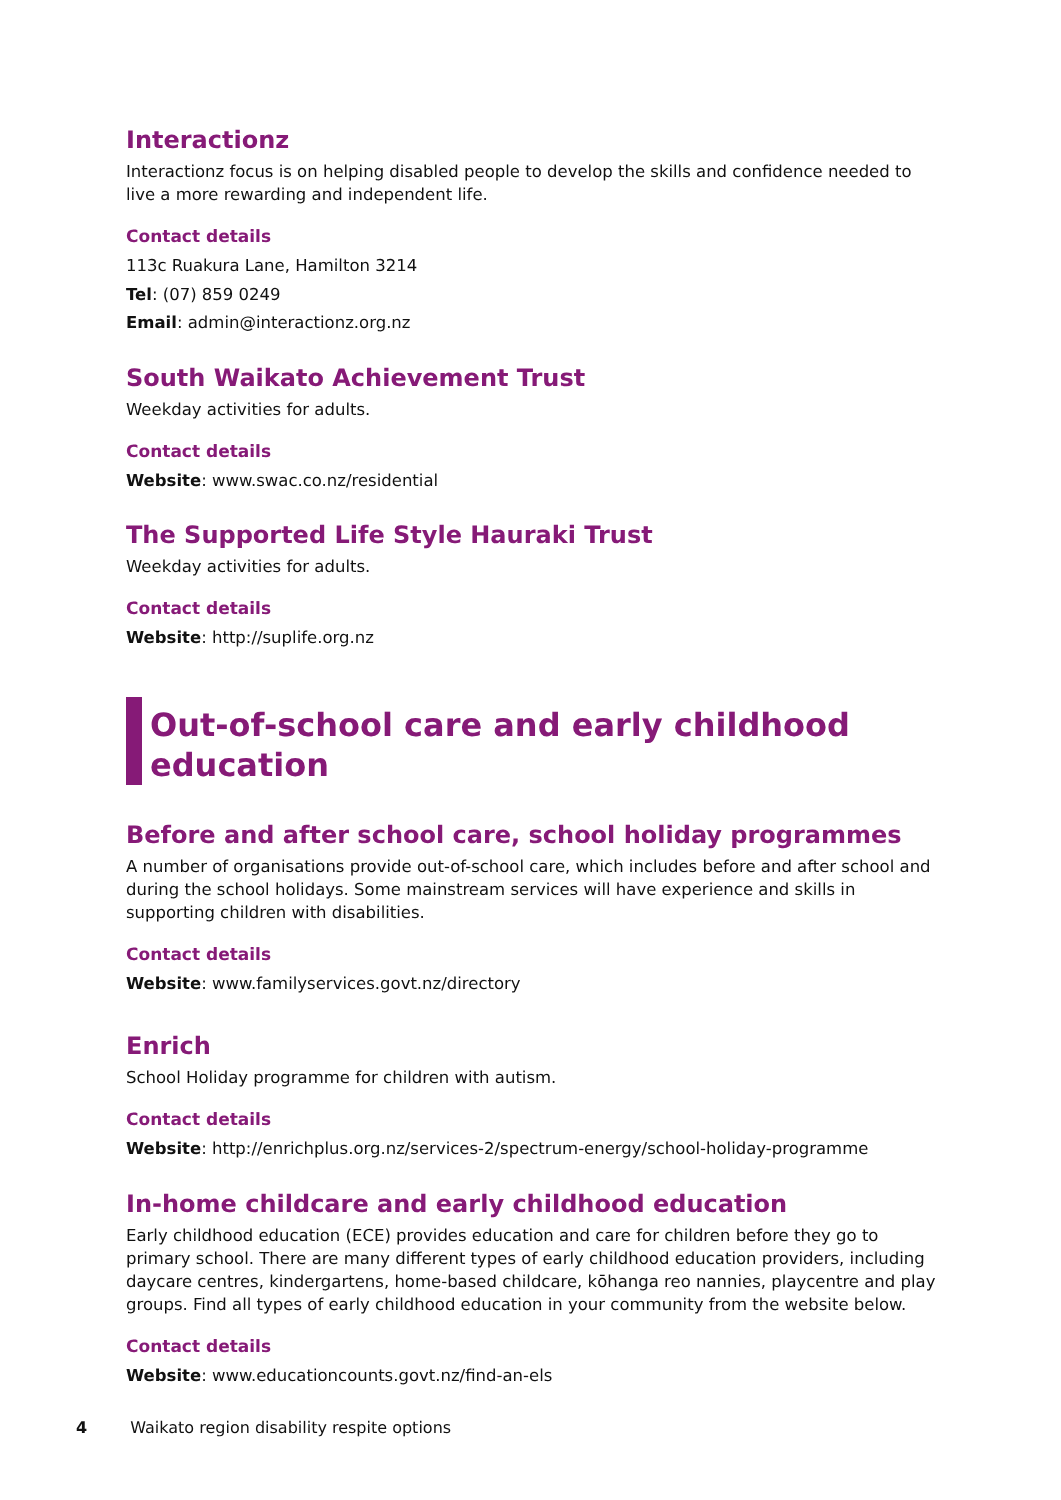Interactionz
Interactionz focus is on helping disabled people to develop the skills and confidence needed to live a more rewarding and independent life.
Contact details
113c Ruakura Lane, Hamilton 3214
Tel: (07) 859 0249
Email: admin@interactionz.org.nz
South Waikato Achievement Trust
Weekday activities for adults.
Contact details
Website: www.swac.co.nz/residential
The Supported Life Style Hauraki Trust
Weekday activities for adults.
Contact details
Website: http://suplife.org.nz
Out-of-school care and early childhood
education
Before and after school care, school holiday programmes
A number of organisations provide out-of-school care, which includes before and after school and during the school holidays. Some mainstream services will have experience and skills in supporting children with disabilities.
Contact details
Website: www.familyservices.govt.nz/directory
Enrich
School Holiday programme for children with autism.
Contact details
Website: http://enrichplus.org.nz/services-2/spectrum-energy/school-holiday-programme
In-home childcare and early childhood education
Early childhood education (ECE) provides education and care for children before they go to primary school. There are many different types of early childhood education providers, including daycare centres, kindergartens, home-based childcare, kōhanga reo nannies, playcentre and play groups. Find all types of early childhood education in your community from the website below.
Contact details
Website: www.educationcounts.govt.nz/find-an-els
4 Waikato region disability respite options